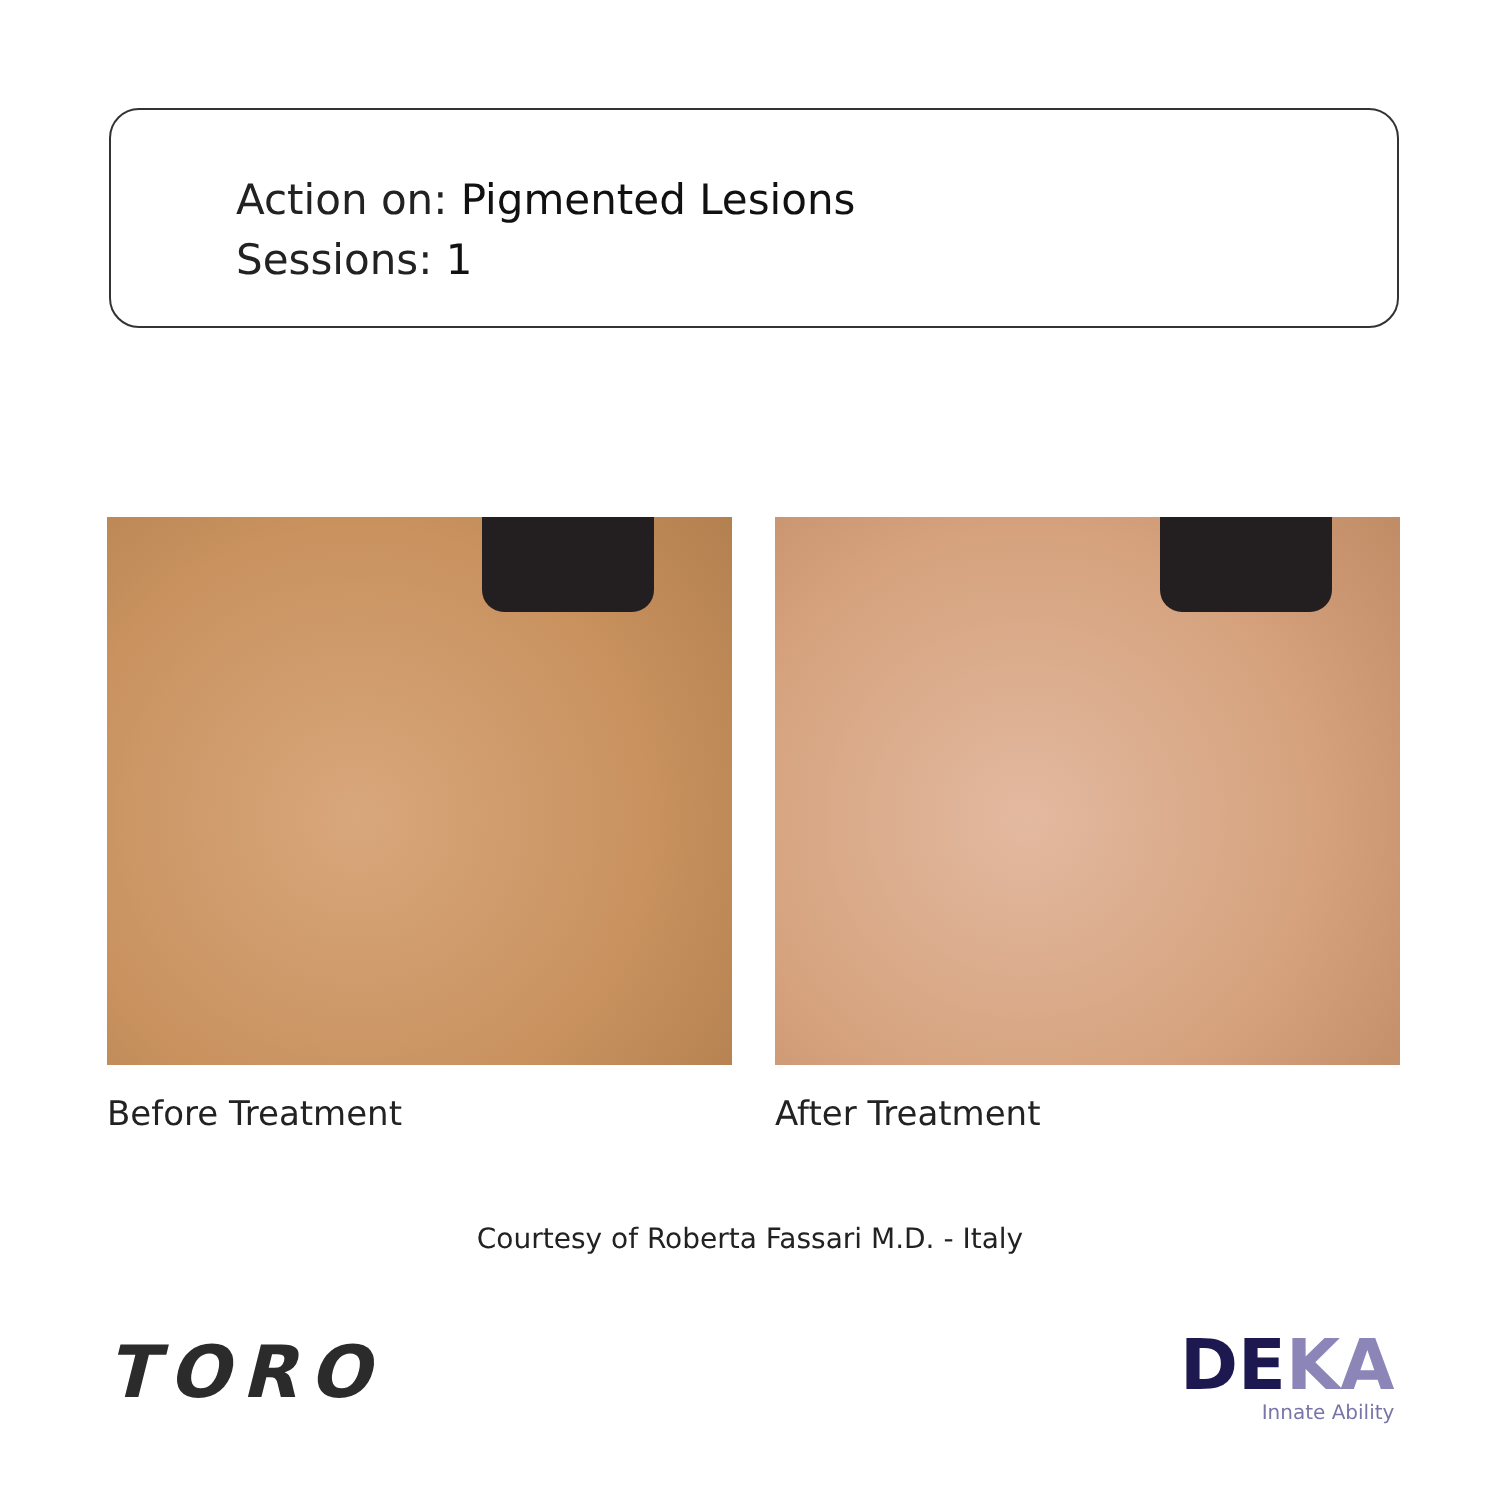Action on: Pigmented Lesions
Sessions: 1
Before Treatment After Treatment
Courtesy of Roberta Fassari M.D. - Italy
TORO
DEKA
Innate Ability